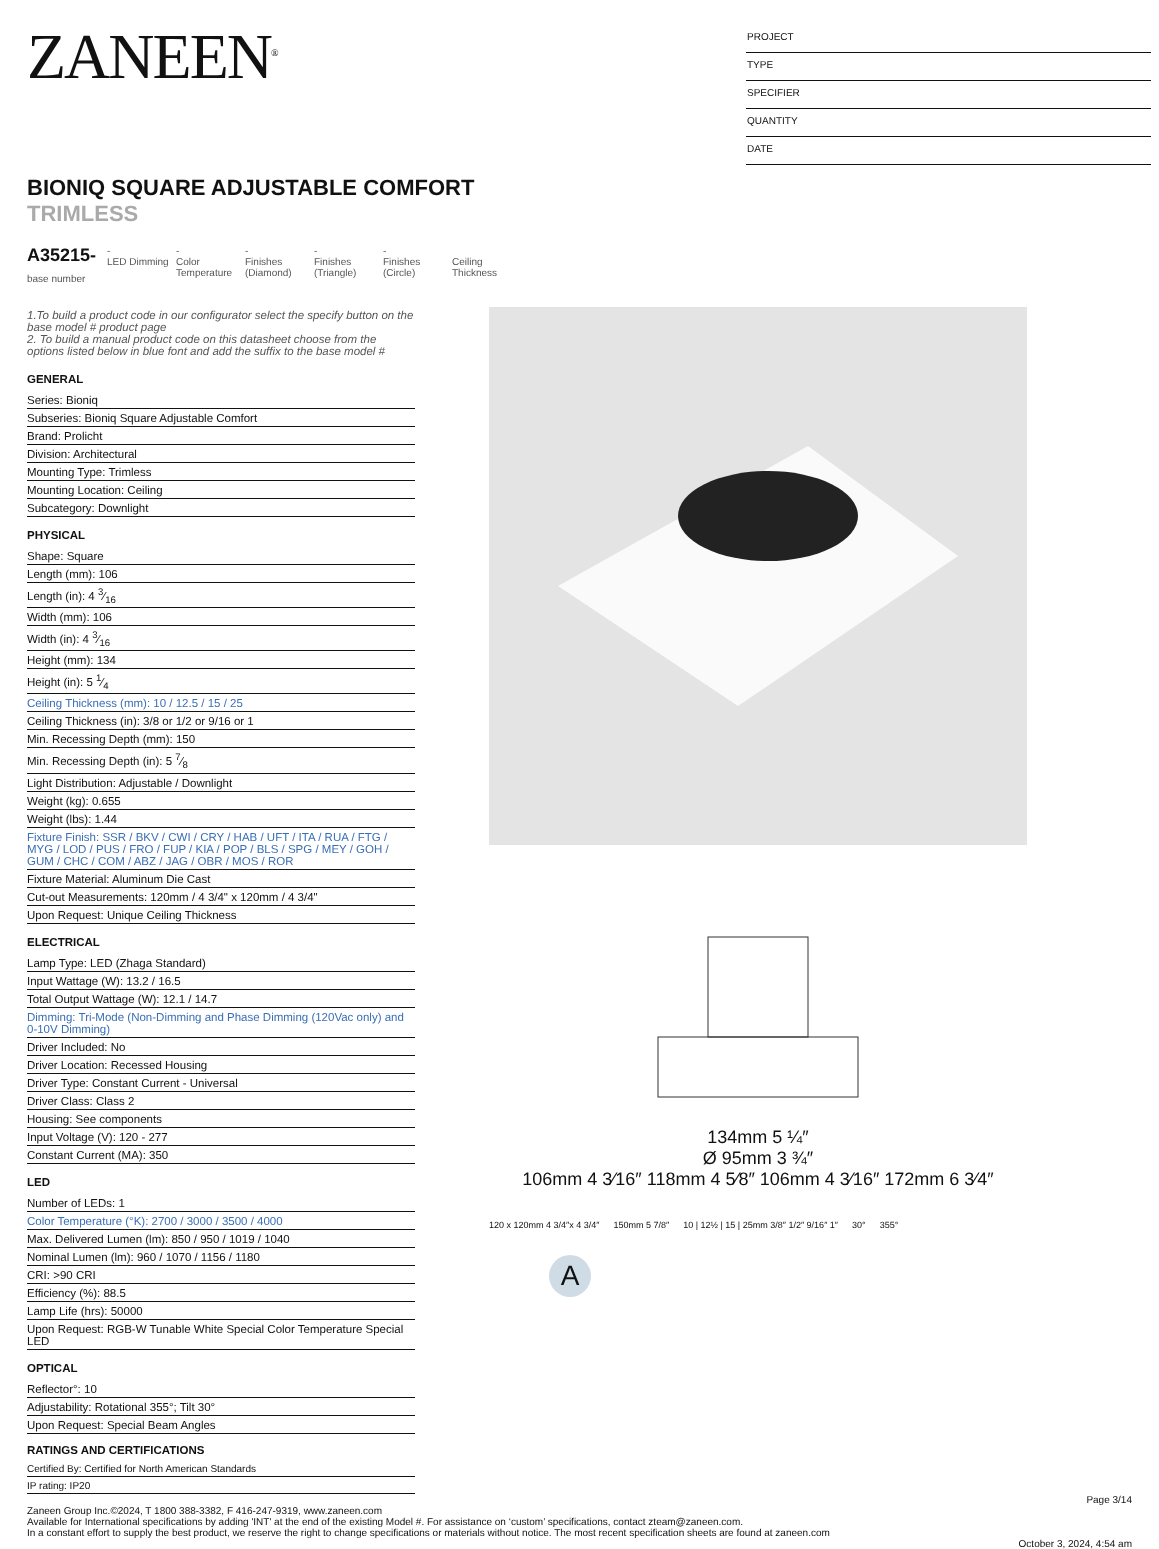ZANEEN<sup>®</sup>
PROJECT
TYPE
SPECIFIER
QUANTITY
DATE
BIONIQ SQUARE ADJUSTABLE COMFORT
TRIMLESS
A35215-
base number
-
LED Dimming
-
Color Temperature
-
Finishes (Diamond)
-
Finishes (Triangle)
-
Finishes (Circle)
Ceiling Thickness
1.To build a product code in our configurator select the specify button on the base model # product page
2. To build a manual product code on this datasheet choose from the options listed below in blue font and add the suffix to the base model #
GENERAL
Series: Bioniq
Subseries: Bioniq Square Adjustable Comfort
Brand: Prolicht
Division: Architectural
Mounting Type: Trimless
Mounting Location: Ceiling
Subcategory: Downlight
PHYSICAL
Shape: Square
Length (mm): 106
Length (in): 4 3⁄16
Width (mm): 106
Width (in): 4 3⁄16
Height (mm): 134
Height (in): 5 1⁄4
Ceiling Thickness (mm): 10 / 12.5 / 15 / 25
Ceiling Thickness (in): 3/8 or 1/2 or 9/16 or 1
Min. Recessing Depth (mm): 150
Min. Recessing Depth (in): 5 7⁄8
Light Distribution: Adjustable / Downlight
Weight (kg): 0.655
Weight (lbs): 1.44
Fixture Finish: SSR / BKV / CWI / CRY / HAB / UFT / ITA / RUA / FTG / MYG / LOD / PUS / FRO / FUP / KIA / POP / BLS / SPG / MEY / GOH / GUM / CHC / COM / ABZ / JAG / OBR / MOS / ROR
Fixture Material: Aluminum Die Cast
Cut-out Measurements: 120mm / 4 3/4" x 120mm / 4 3/4"
Upon Request: Unique Ceiling Thickness
ELECTRICAL
Lamp Type: LED (Zhaga Standard)
Input Wattage (W): 13.2 / 16.5
Total Output Wattage (W): 12.1 / 14.7
Dimming: Tri-Mode (Non-Dimming and Phase Dimming (120Vac only) and 0-10V Dimming)
Driver Included: No
Driver Location: Recessed Housing
Driver Type: Constant Current - Universal
Driver Class: Class 2
Housing: See components
Input Voltage (V): 120 - 277
Constant Current (MA): 350
LED
Number of LEDs: 1
Color Temperature (°K): 2700 / 3000 / 3500 / 4000
Max. Delivered Lumen (lm): 850 / 950 / 1019 / 1040
Nominal Lumen (lm): 960 / 1070 / 1156 / 1180
CRI: >90 CRI
Efficiency (%): 88.5
Lamp Life (hrs): 50000
Upon Request: RGB-W Tunable White Special Color Temperature Special LED
OPTICAL
Reflector°: 10
Adjustability: Rotational 355°; Tilt 30°
Upon Request: Special Beam Angles
134mm 5 ¼″
Ø 95mm 3 ¾″
106mm 4 3⁄16″ 118mm 4 5⁄8″ 106mm 4 3⁄16″ 172mm 6 3⁄4″
120 x 120mm 4 3/4″x 4 3/4″ 150mm 5 7/8″ 10 | 12½ | 15 | 25mm 3/8″ 1/2″ 9/16″ 1″ 30° 355°
A
RATINGS AND CERTIFICATIONS
Certified By: Certified for North American Standards
IP rating: IP20
Page 3/14
Zaneen Group Inc.©2024, T 1800 388-3382, F 416-247-9319, www.zaneen.com
Available for International specifications by adding 'INT' at the end of the existing Model #. For assistance on ‘custom’ specifications, contact zteam@zaneen.com.
In a constant effort to supply the best product, we reserve the right to change specifications or materials without notice. The most recent specification sheets are found at zaneen.com
October 3, 2024, 4:54 am